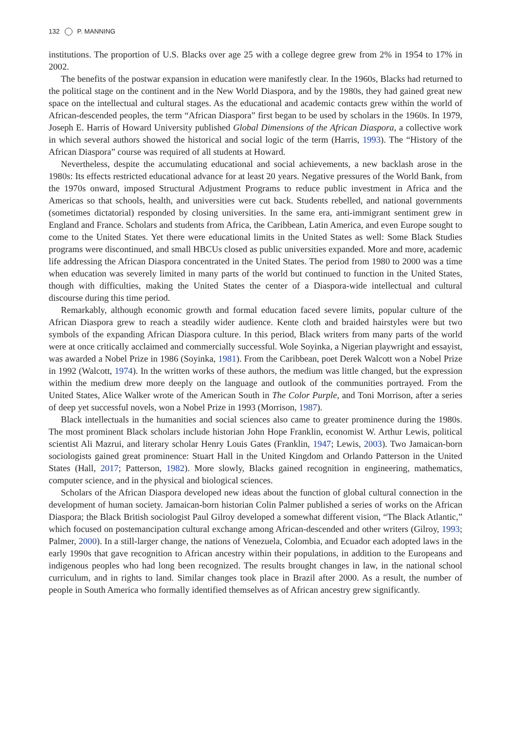132 P. MANNING
institutions. The proportion of U.S. Blacks over age 25 with a college degree grew from 2% in 1954 to 17% in 2002.
The benefits of the postwar expansion in education were manifestly clear. In the 1960s, Blacks had returned to the political stage on the continent and in the New World Diaspora, and by the 1980s, they had gained great new space on the intellectual and cultural stages. As the educational and academic contacts grew within the world of African-descended peoples, the term “African Diaspora” first began to be used by scholars in the 1960s. In 1979, Joseph E. Harris of Howard University published Global Dimensions of the African Diaspora, a collective work in which several authors showed the historical and social logic of the term (Harris, 1993). The “History of the African Diaspora” course was required of all students at Howard.
Nevertheless, despite the accumulating educational and social achievements, a new backlash arose in the 1980s: Its effects restricted educational advance for at least 20 years. Negative pressures of the World Bank, from the 1970s onward, imposed Structural Adjustment Programs to reduce public investment in Africa and the Americas so that schools, health, and universities were cut back. Students rebelled, and national governments (sometimes dictatorial) responded by closing universities. In the same era, anti-immigrant sentiment grew in England and France. Scholars and students from Africa, the Caribbean, Latin America, and even Europe sought to come to the United States. Yet there were educational limits in the United States as well: Some Black Studies programs were discontinued, and small HBCUs closed as public universities expanded. More and more, academic life addressing the African Diaspora concentrated in the United States. The period from 1980 to 2000 was a time when education was severely limited in many parts of the world but continued to function in the United States, though with difficulties, making the United States the center of a Diaspora-wide intellectual and cultural discourse during this time period.
Remarkably, although economic growth and formal education faced severe limits, popular culture of the African Diaspora grew to reach a steadily wider audience. Kente cloth and braided hairstyles were but two symbols of the expanding African Diaspora culture. In this period, Black writers from many parts of the world were at once critically acclaimed and commercially successful. Wole Soyinka, a Nigerian playwright and essayist, was awarded a Nobel Prize in 1986 (Soyinka, 1981). From the Caribbean, poet Derek Walcott won a Nobel Prize in 1992 (Walcott, 1974). In the written works of these authors, the medium was little changed, but the expression within the medium drew more deeply on the language and outlook of the communities portrayed. From the United States, Alice Walker wrote of the American South in The Color Purple, and Toni Morrison, after a series of deep yet successful novels, won a Nobel Prize in 1993 (Morrison, 1987).
Black intellectuals in the humanities and social sciences also came to greater prominence during the 1980s. The most prominent Black scholars include historian John Hope Franklin, economist W. Arthur Lewis, political scientist Ali Mazrui, and literary scholar Henry Louis Gates (Franklin, 1947; Lewis, 2003). Two Jamaican-born sociologists gained great prominence: Stuart Hall in the United Kingdom and Orlando Patterson in the United States (Hall, 2017; Patterson, 1982). More slowly, Blacks gained recognition in engineering, mathematics, computer science, and in the physical and biological sciences.
Scholars of the African Diaspora developed new ideas about the function of global cultural connection in the development of human society. Jamaican-born historian Colin Palmer published a series of works on the African Diaspora; the Black British sociologist Paul Gilroy developed a somewhat different vision, “The Black Atlantic,” which focused on postemancipation cultural exchange among African-descended and other writers (Gilroy, 1993; Palmer, 2000). In a still-larger change, the nations of Venezuela, Colombia, and Ecuador each adopted laws in the early 1990s that gave recognition to African ancestry within their populations, in addition to the Europeans and indigenous peoples who had long been recognized. The results brought changes in law, in the national school curriculum, and in rights to land. Similar changes took place in Brazil after 2000. As a result, the number of people in South America who formally identified themselves as of African ancestry grew significantly.